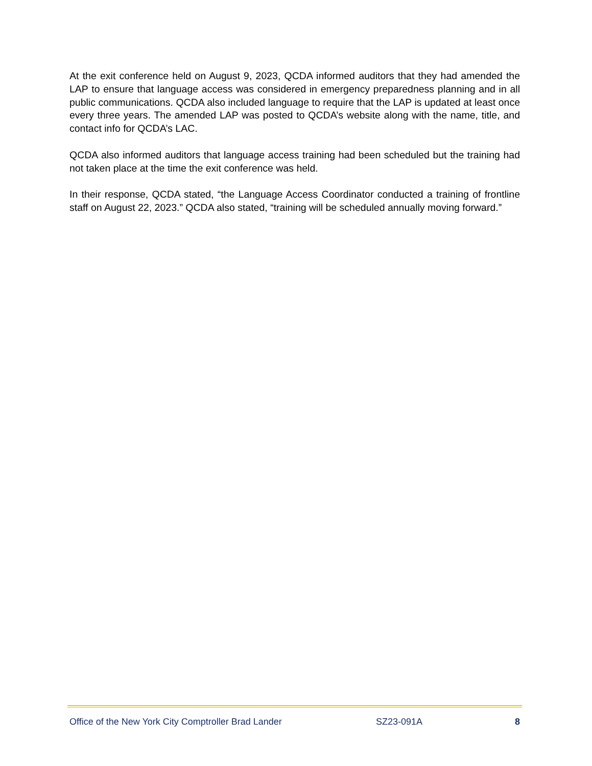At the exit conference held on August 9, 2023, QCDA informed auditors that they had amended the LAP to ensure that language access was considered in emergency preparedness planning and in all public communications. QCDA also included language to require that the LAP is updated at least once every three years. The amended LAP was posted to QCDA’s website along with the name, title, and contact info for QCDA’s LAC.
QCDA also informed auditors that language access training had been scheduled but the training had not taken place at the time the exit conference was held.
In their response, QCDA stated, “the Language Access Coordinator conducted a training of frontline staff on August 22, 2023.” QCDA also stated, “training will be scheduled annually moving forward.”
Office of the New York City Comptroller Brad Lander SZ23-091A 8